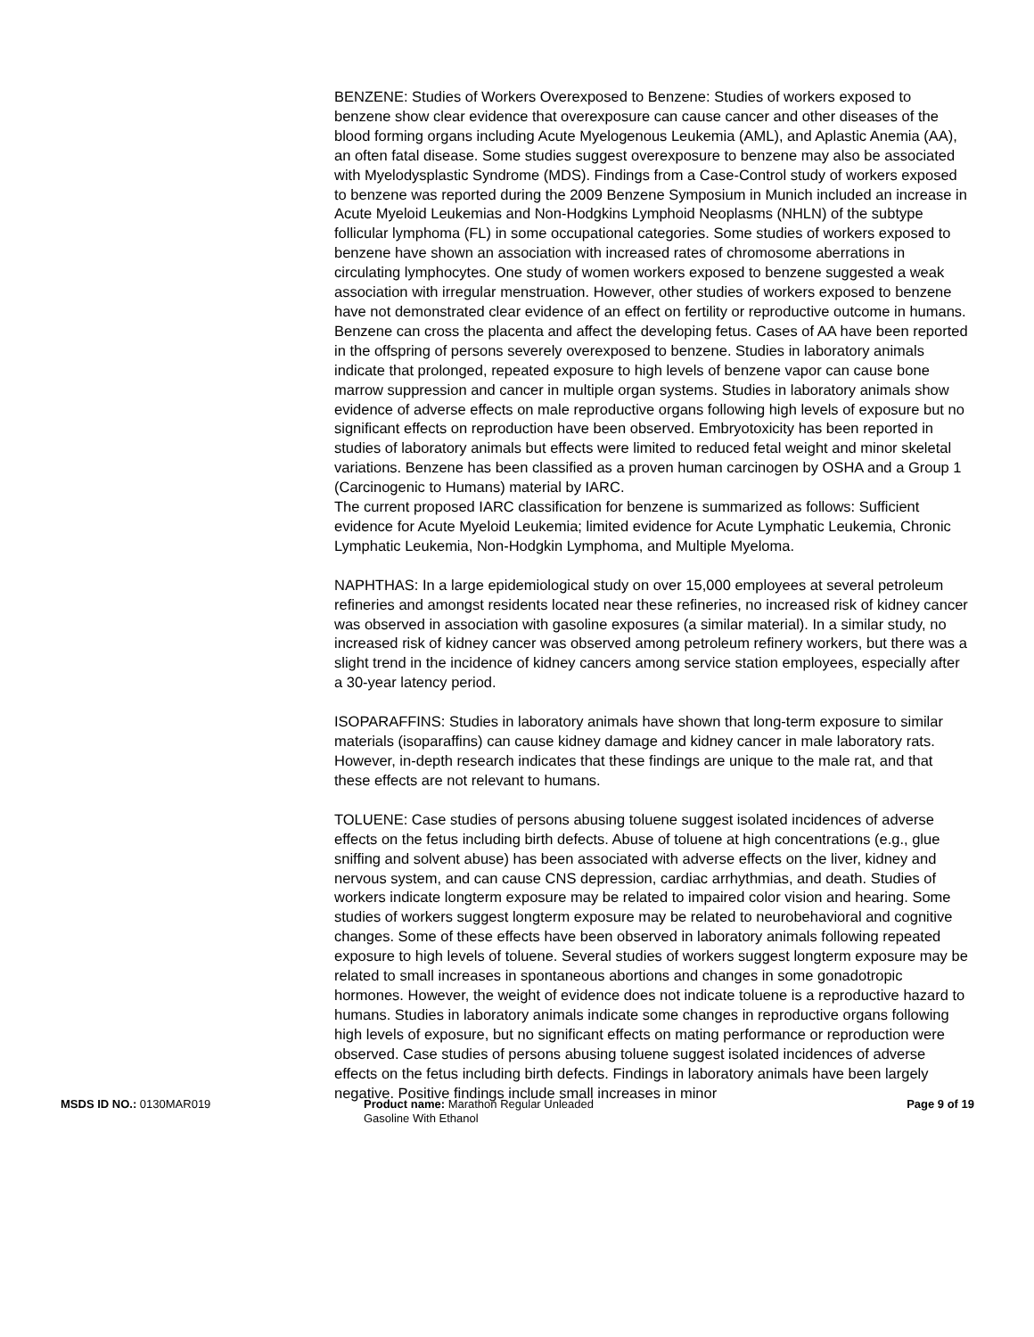BENZENE: Studies of Workers Overexposed to Benzene: Studies of workers exposed to benzene show clear evidence that overexposure can cause cancer and other diseases of the blood forming organs including Acute Myelogenous Leukemia (AML), and Aplastic Anemia (AA), an often fatal disease. Some studies suggest overexposure to benzene may also be associated with Myelodysplastic Syndrome (MDS). Findings from a Case-Control study of workers exposed to benzene was reported during the 2009 Benzene Symposium in Munich included an increase in Acute Myeloid Leukemias and Non-Hodgkins Lymphoid Neoplasms (NHLN) of the subtype follicular lymphoma (FL) in some occupational categories. Some studies of workers exposed to benzene have shown an association with increased rates of chromosome aberrations in circulating lymphocytes. One study of women workers exposed to benzene suggested a weak association with irregular menstruation. However, other studies of workers exposed to benzene have not demonstrated clear evidence of an effect on fertility or reproductive outcome in humans. Benzene can cross the placenta and affect the developing fetus. Cases of AA have been reported in the offspring of persons severely overexposed to benzene. Studies in laboratory animals indicate that prolonged, repeated exposure to high levels of benzene vapor can cause bone marrow suppression and cancer in multiple organ systems. Studies in laboratory animals show evidence of adverse effects on male reproductive organs following high levels of exposure but no significant effects on reproduction have been observed. Embryotoxicity has been reported in studies of laboratory animals but effects were limited to reduced fetal weight and minor skeletal variations. Benzene has been classified as a proven human carcinogen by OSHA and a Group 1 (Carcinogenic to Humans) material by IARC.
The current proposed IARC classification for benzene is summarized as follows: Sufficient evidence for Acute Myeloid Leukemia; limited evidence for Acute Lymphatic Leukemia, Chronic Lymphatic Leukemia, Non-Hodgkin Lymphoma, and Multiple Myeloma.
NAPHTHAS: In a large epidemiological study on over 15,000 employees at several petroleum refineries and amongst residents located near these refineries, no increased risk of kidney cancer was observed in association with gasoline exposures (a similar material). In a similar study, no increased risk of kidney cancer was observed among petroleum refinery workers, but there was a slight trend in the incidence of kidney cancers among service station employees, especially after a 30-year latency period.
ISOPARAFFINS: Studies in laboratory animals have shown that long-term exposure to similar materials (isoparaffins) can cause kidney damage and kidney cancer in male laboratory rats. However, in-depth research indicates that these findings are unique to the male rat, and that these effects are not relevant to humans.
TOLUENE: Case studies of persons abusing toluene suggest isolated incidences of adverse effects on the fetus including birth defects. Abuse of toluene at high concentrations (e.g., glue sniffing and solvent abuse) has been associated with adverse effects on the liver, kidney and nervous system, and can cause CNS depression, cardiac arrhythmias, and death. Studies of workers indicate longterm exposure may be related to impaired color vision and hearing. Some studies of workers suggest longterm exposure may be related to neurobehavioral and cognitive changes. Some of these effects have been observed in laboratory animals following repeated exposure to high levels of toluene. Several studies of workers suggest longterm exposure may be related to small increases in spontaneous abortions and changes in some gonadotropic hormones. However, the weight of evidence does not indicate toluene is a reproductive hazard to humans. Studies in laboratory animals indicate some changes in reproductive organs following high levels of exposure, but no significant effects on mating performance or reproduction were observed. Case studies of persons abusing toluene suggest isolated incidences of adverse effects on the fetus including birth defects. Findings in laboratory animals have been largely negative. Positive findings include small increases in minor
MSDS ID NO.: 0130MAR019 Product name: Marathon Regular Unleaded
Gasoline With Ethanol
Page 9 of 19